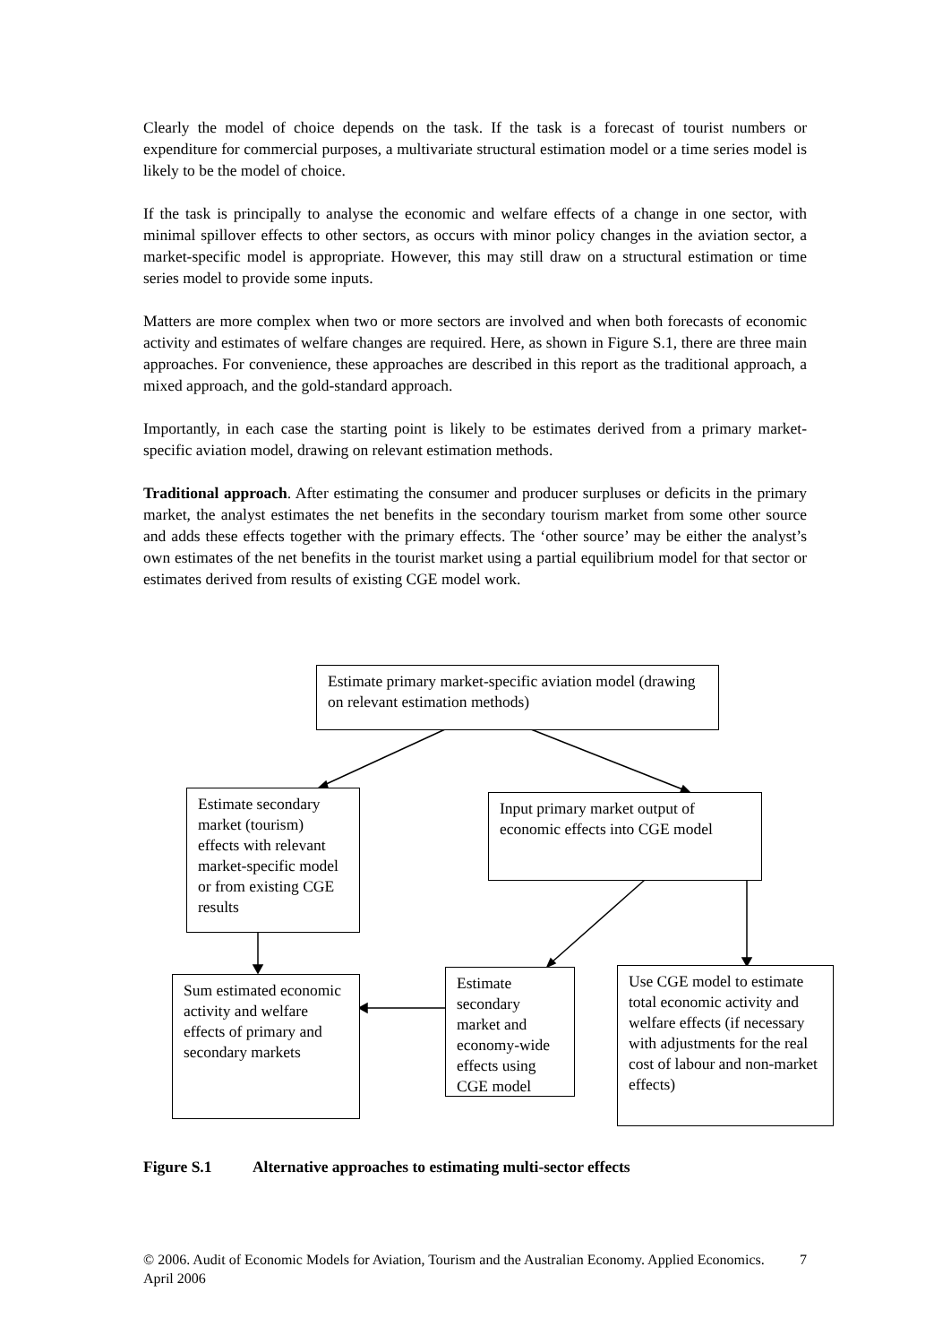Clearly the model of choice depends on the task. If the task is a forecast of tourist numbers or expenditure for commercial purposes, a multivariate structural estimation model or a time series model is likely to be the model of choice.
If the task is principally to analyse the economic and welfare effects of a change in one sector, with minimal spillover effects to other sectors, as occurs with minor policy changes in the aviation sector, a market-specific model is appropriate. However, this may still draw on a structural estimation or time series model to provide some inputs.
Matters are more complex when two or more sectors are involved and when both forecasts of economic activity and estimates of welfare changes are required. Here, as shown in Figure S.1, there are three main approaches. For convenience, these approaches are described in this report as the traditional approach, a mixed approach, and the gold-standard approach.
Importantly, in each case the starting point is likely to be estimates derived from a primary market-specific aviation model, drawing on relevant estimation methods.
Traditional approach. After estimating the consumer and producer surpluses or deficits in the primary market, the analyst estimates the net benefits in the secondary tourism market from some other source and adds these effects together with the primary effects. The ‘other source’ may be either the analyst’s own estimates of the net benefits in the tourist market using a partial equilibrium model for that sector or estimates derived from results of existing CGE model work.
Estimate primary market-specific aviation model (drawing on relevant estimation methods)
Estimate secondary market (tourism) effects with relevant market-specific model or from existing CGE results
Input primary market output of economic effects into CGE model
Sum estimated economic activity and welfare effects of primary and secondary markets
Estimate secondary market and economy-wide effects using CGE model
Use CGE model to estimate total economic activity and welfare effects (if necessary with adjustments for the real cost of labour and non-market effects)
Figure S.1 Alternative approaches to estimating multi-sector effects
© 2006. Audit of Economic Models for Aviation, Tourism and the Australian Economy. Applied Economics. April 2006 7